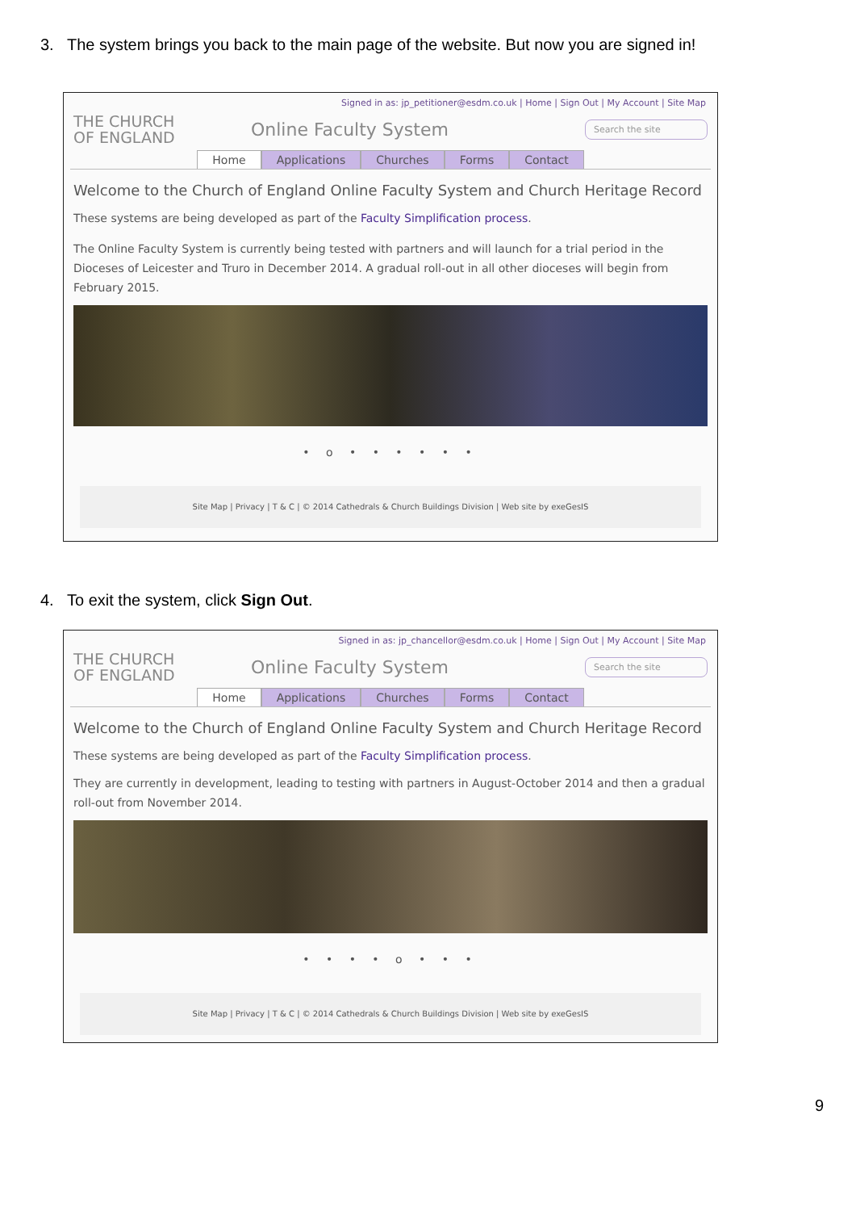3. The system brings you back to the main page of the website. But now you are signed in!
Signed in as: jp_petitioner@esdm.co.uk | Home | Sign Out | My Account | Site Map
THE CHURCH
OF ENGLAND
Online Faculty System
Search the site
Home Applications Churches Forms Contact
Welcome to the Church of England Online Faculty System and Church Heritage Record
These systems are being developed as part of the Faculty Simplification process.
The Online Faculty System is currently being tested with partners and will launch for a trial period in the Dioceses of Leicester and Truro in December 2014. A gradual roll-out in all other dioceses will begin from February 2015.
• o • • • • • •
Site Map | Privacy | T & C | © 2014 Cathedrals & Church Buildings Division | Web site by exeGesIS
4. To exit the system, click Sign Out.
Signed in as: jp_chancellor@esdm.co.uk | Home | Sign Out | My Account | Site Map
THE CHURCH
OF ENGLAND
Online Faculty System
Search the site
Home Applications Churches Forms Contact
Welcome to the Church of England Online Faculty System and Church Heritage Record
These systems are being developed as part of the Faculty Simplification process.
They are currently in development, leading to testing with partners in August-October 2014 and then a gradual roll-out from November 2014.
• • • • o • • •
Site Map | Privacy | T & C | © 2014 Cathedrals & Church Buildings Division | Web site by exeGesIS
9